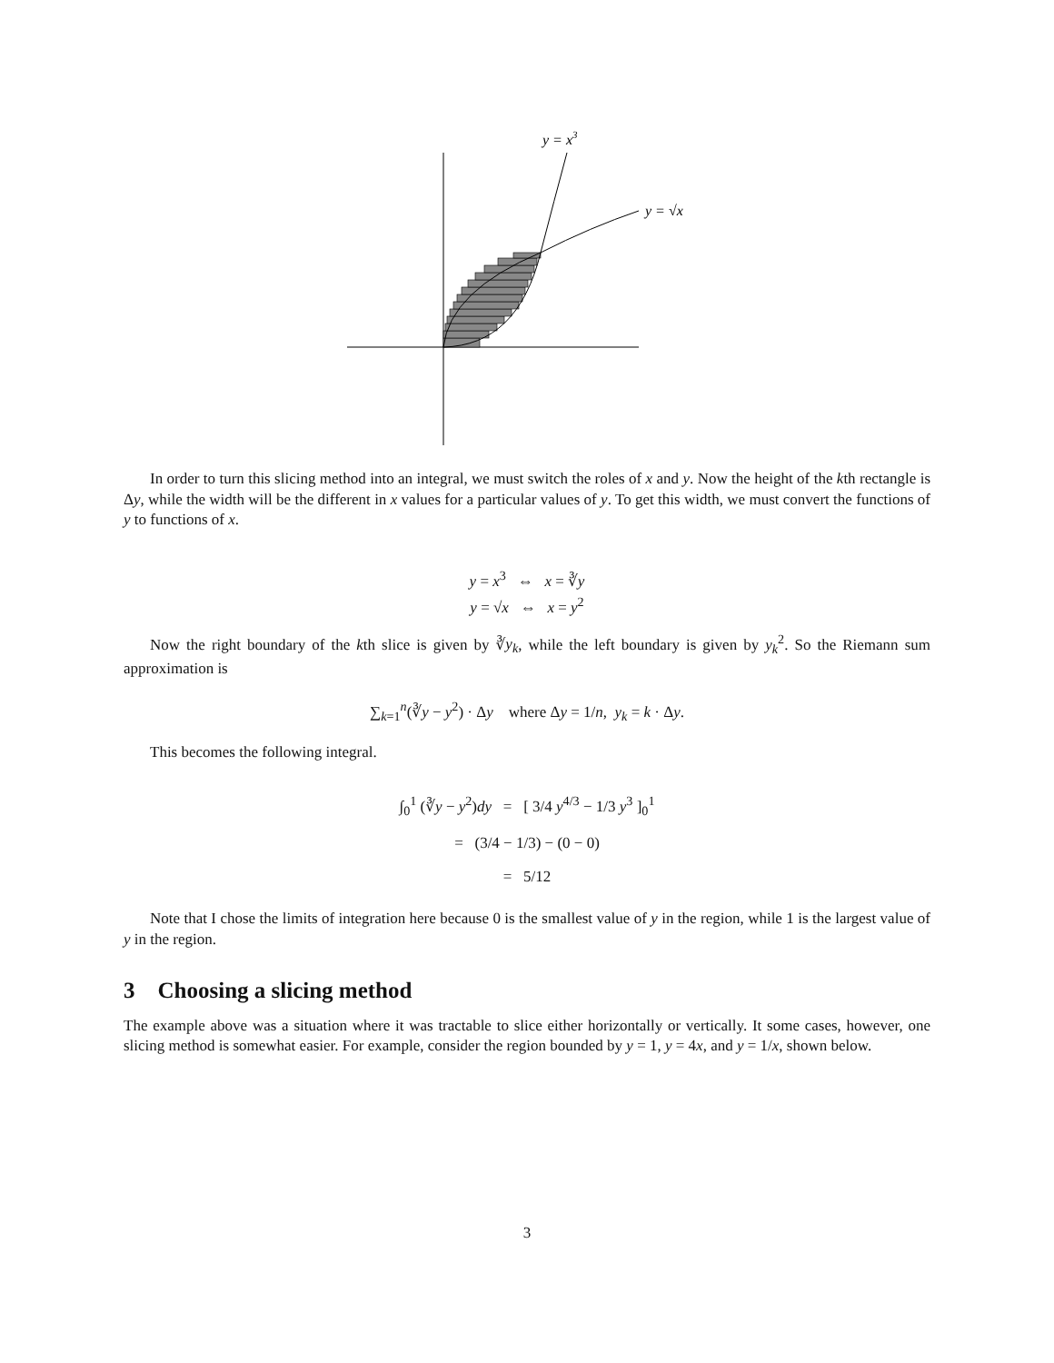y = x3
y = √x
In order to turn this slicing method into an integral, we must switch the roles of x and y. Now the height of the kth rectangle is Δy, while the width will be the different in x values for a particular values of y. To get this width, we must convert the functions of y to functions of x.
y = x<sup>3</sup> ⇔ x = ∛y
y = √x ⇔ x = y<sup>2</sup>
Now the right boundary of the kth slice is given by ∛y<sub>k</sub>, while the left boundary is given by y<sub>k</sub><sup>2</sup>. So the Riemann sum approximation is
∑<sub>k=1</sub><sup>n</sup>(∛y − y<sup>2</sup>) · Δy where Δy = 1/n, y<sub>k</sub> = k · Δy.
This becomes the following integral.
∫<sub>0</sub><sup>1</sup> (∛y − y<sup>2</sup>)dy = [ 3/4 y<sup>4/3</sup> − 1/3 y<sup>3</sup> ]<sub>0</sub><sup>1</sup>
= (3/4 − 1/3) − (0 − 0)
= 5/12
Note that I chose the limits of integration here because 0 is the smallest value of y in the region, while 1 is the largest value of y in the region.
3 Choosing a slicing method
The example above was a situation where it was tractable to slice either horizontally or vertically. It some cases, however, one slicing method is somewhat easier. For example, consider the region bounded by y = 1, y = 4x, and y = 1/x, shown below.
3